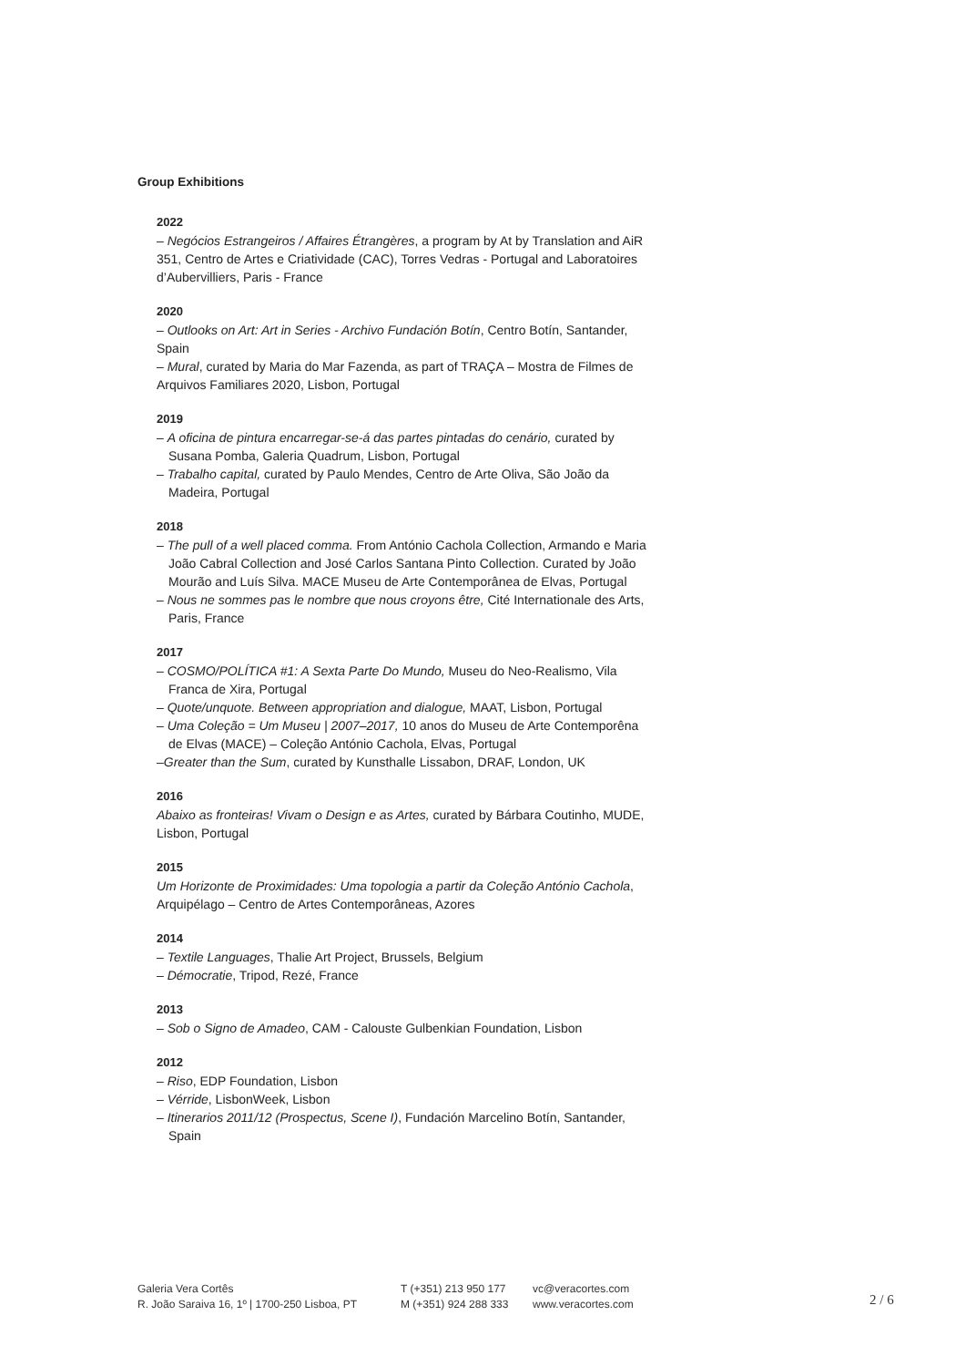Group Exhibitions
2022
– Negócios Estrangeiros / Affaires Étrangères, a program by At by Translation and AiR 351, Centro de Artes e Criatividade (CAC), Torres Vedras - Portugal and Laboratoires d’Aubervilliers, Paris - France
2020
– Outlooks on Art: Art in Series - Archivo Fundación Botín, Centro Botín, Santander, Spain
– Mural, curated by Maria do Mar Fazenda, as part of TRAÇA – Mostra de Filmes de Arquivos Familiares 2020, Lisbon, Portugal
2019
– A oficina de pintura encarregar-se-á das partes pintadas do cenário, curated by Susana Pomba, Galeria Quadrum, Lisbon, Portugal
– Trabalho capital, curated by Paulo Mendes, Centro de Arte Oliva, São João da Madeira, Portugal
2018
– The pull of a well placed comma. From António Cachola Collection, Armando e Maria João Cabral Collection and José Carlos Santana Pinto Collection. Curated by João Mourão and Luís Silva. MACE Museu de Arte Contemporânea de Elvas, Portugal
– Nous ne sommes pas le nombre que nous croyons être, Cité Internationale des Arts, Paris, France
2017
– COSMO/POLÍTICA #1: A Sexta Parte Do Mundo, Museu do Neo-Realismo, Vila Franca de Xira, Portugal
– Quote/unquote. Between appropriation and dialogue, MAAT, Lisbon, Portugal
– Uma Coleção = Um Museu | 2007–2017, 10 anos do Museu de Arte Contemporêna de Elvas (MACE) – Coleção António Cachola, Elvas, Portugal
–Greater than the Sum, curated by Kunsthalle Lissabon, DRAF, London, UK
2016
Abaixo as fronteiras! Vivam o Design e as Artes, curated by Bárbara Coutinho, MUDE, Lisbon, Portugal
2015
Um Horizonte de Proximidades: Uma topologia a partir da Coleção António Cachola, Arquipélago – Centro de Artes Contemporâneas, Azores
2014
– Textile Languages, Thalie Art Project, Brussels, Belgium
– Démocratie, Tripod, Rezé, France
2013
– Sob o Signo de Amadeo, CAM - Calouste Gulbenkian Foundation, Lisbon
2012
– Riso, EDP Foundation, Lisbon
– Vérride, LisbonWeek, Lisbon
– Itinerarios 2011/12 (Prospectus, Scene I), Fundación Marcelino Botín, Santander, Spain
Galeria Vera Cortês
R. João Saraiva 16, 1º | 1700-250 Lisboa, PT
T (+351) 213 950 177
M (+351) 924 288 333
vc@veracortes.com
www.veracortes.com
2 / 6